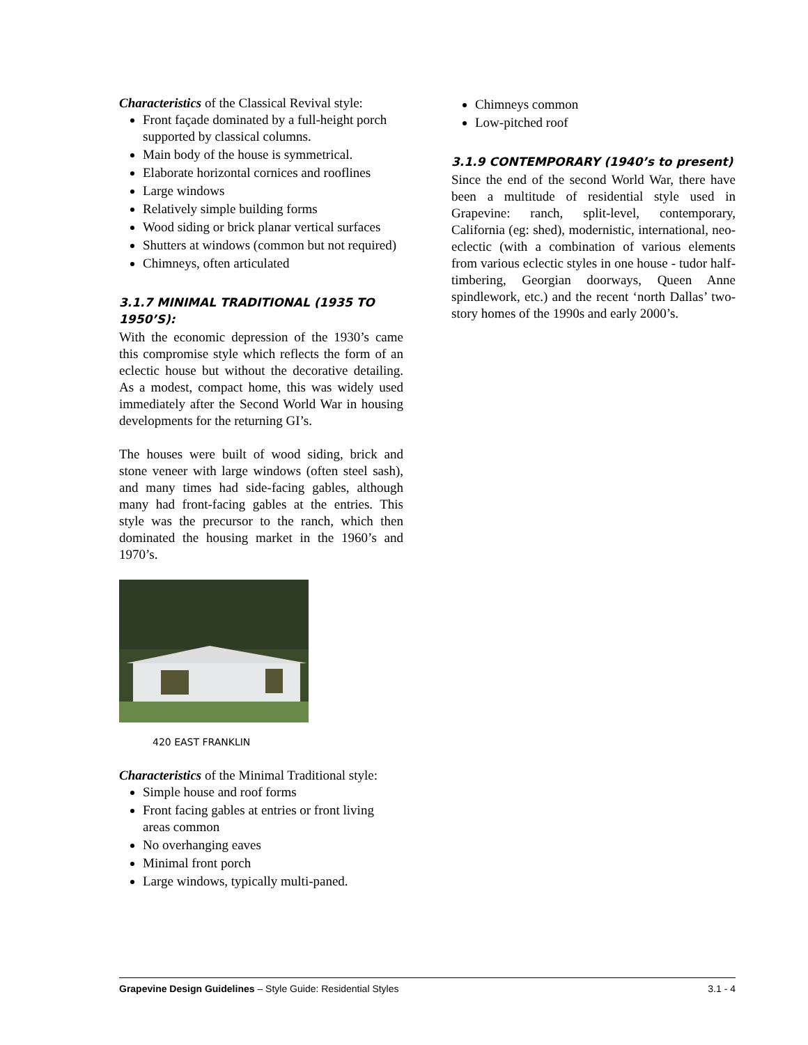Characteristics of the Classical Revival style:
Front façade dominated by a full-height porch supported by classical columns.
Main body of the house is symmetrical.
Elaborate horizontal cornices and rooflines
Large windows
Relatively simple building forms
Wood siding or brick planar vertical surfaces
Shutters at windows (common but not required)
Chimneys, often articulated
3.1.7 MINIMAL TRADITIONAL (1935 TO 1950’S):
With the economic depression of the 1930’s came this compromise style which reflects the form of an eclectic house but without the decorative detailing. As a modest, compact home, this was widely used immediately after the Second World War in housing developments for the returning GI’s.
The houses were built of wood siding, brick and stone veneer with large windows (often steel sash), and many times had side-facing gables, although many had front-facing gables at the entries. This style was the precursor to the ranch, which then dominated the housing market in the 1960’s and 1970’s.
420 EAST FRANKLIN
Characteristics of the Minimal Traditional style:
Simple house and roof forms
Front facing gables at entries or front living areas common
No overhanging eaves
Minimal front porch
Large windows, typically multi-paned.
Chimneys common
Low-pitched roof
3.1.9 CONTEMPORARY (1940’s to present)
Since the end of the second World War, there have been a multitude of residential style used in Grapevine: ranch, split-level, contemporary, California (eg: shed), modernistic, international, neo-eclectic (with a combination of various elements from various eclectic styles in one house - tudor half-timbering, Georgian doorways, Queen Anne spindlework, etc.) and the recent ‘north Dallas’ two-story homes of the 1990s and early 2000’s.
Grapevine Design Guidelines – Style Guide: Residential Styles 3.1 - 4